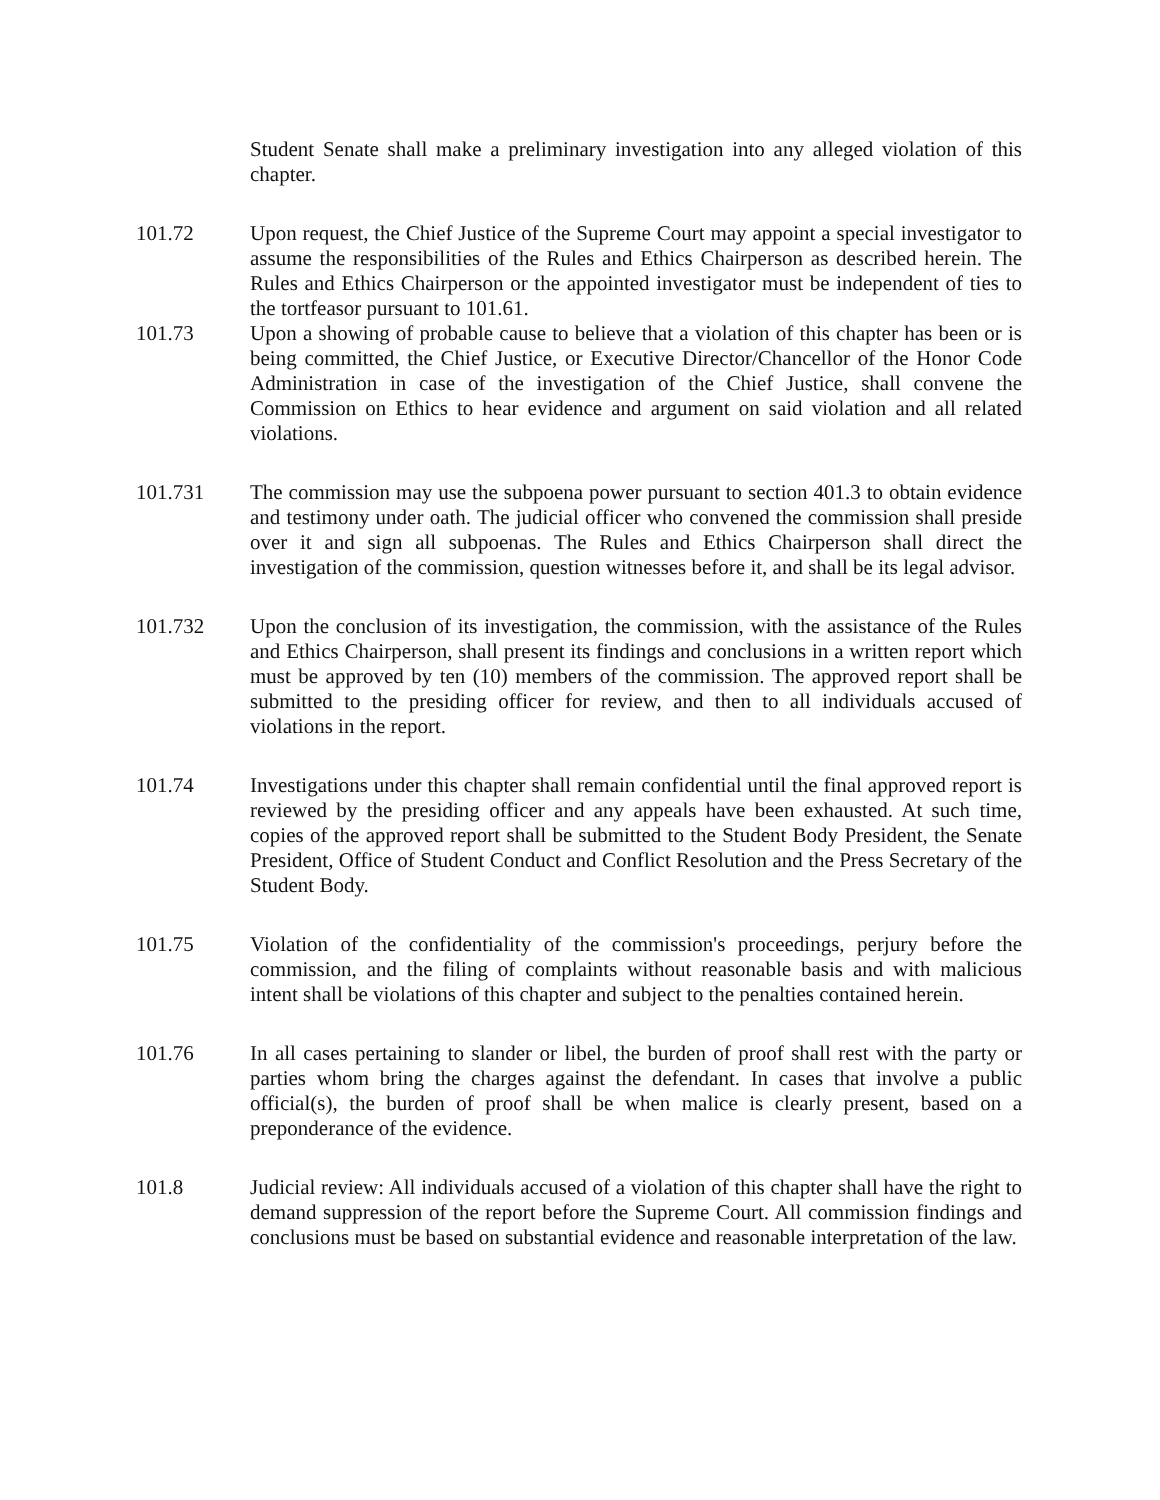Student Senate shall make a preliminary investigation into any alleged violation of this chapter.
101.72 Upon request, the Chief Justice of the Supreme Court may appoint a special investigator to assume the responsibilities of the Rules and Ethics Chairperson as described herein. The Rules and Ethics Chairperson or the appointed investigator must be independent of ties to the tortfeasor pursuant to 101.61.
101.73 Upon a showing of probable cause to believe that a violation of this chapter has been or is being committed, the Chief Justice, or Executive Director/Chancellor of the Honor Code Administration in case of the investigation of the Chief Justice, shall convene the Commission on Ethics to hear evidence and argument on said violation and all related violations.
101.731 The commission may use the subpoena power pursuant to section 401.3 to obtain evidence and testimony under oath. The judicial officer who convened the commission shall preside over it and sign all subpoenas. The Rules and Ethics Chairperson shall direct the investigation of the commission, question witnesses before it, and shall be its legal advisor.
101.732 Upon the conclusion of its investigation, the commission, with the assistance of the Rules and Ethics Chairperson, shall present its findings and conclusions in a written report which must be approved by ten (10) members of the commission. The approved report shall be submitted to the presiding officer for review, and then to all individuals accused of violations in the report.
101.74 Investigations under this chapter shall remain confidential until the final approved report is reviewed by the presiding officer and any appeals have been exhausted. At such time, copies of the approved report shall be submitted to the Student Body President, the Senate President, Office of Student Conduct and Conflict Resolution and the Press Secretary of the Student Body.
101.75 Violation of the confidentiality of the commission's proceedings, perjury before the commission, and the filing of complaints without reasonable basis and with malicious intent shall be violations of this chapter and subject to the penalties contained herein.
101.76 In all cases pertaining to slander or libel, the burden of proof shall rest with the party or parties whom bring the charges against the defendant. In cases that involve a public official(s), the burden of proof shall be when malice is clearly present, based on a preponderance of the evidence.
101.8 Judicial review: All individuals accused of a violation of this chapter shall have the right to demand suppression of the report before the Supreme Court. All commission findings and conclusions must be based on substantial evidence and reasonable interpretation of the law.